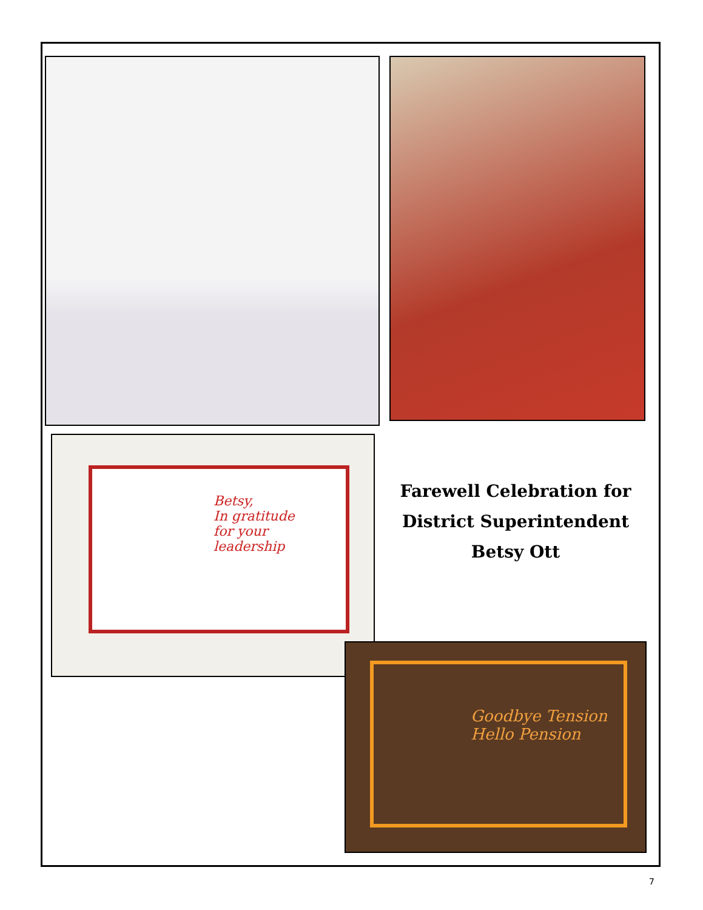Betsy,
In gratitude
for your
leadership
Farewell Celebration for
District Superintendent
Betsy Ott
Goodbye Tension
Hello Pension
7